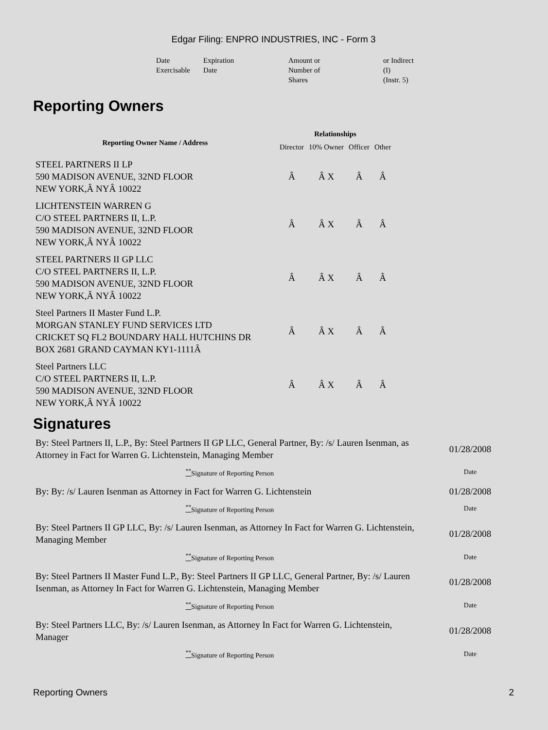Edgar Filing: ENPRO INDUSTRIES, INC - Form 3
| Date Exercisable | Expiration Date | Amount or Number of Shares | or Indirect (I) (Instr. 5) |
Reporting Owners
| Reporting Owner Name / Address | Relationships | | | |
| --- | --- | --- | --- | --- |
| | Director | 10% Owner | Officer | Other |
| STEEL PARTNERS II LP 590 MADISON AVENUE, 32ND FLOOR NEW YORK,Â NYÂ 10022 | Â | Â X | Â | Â |
| LICHTENSTEIN WARREN G C/O STEEL PARTNERS II, L.P. 590 MADISON AVENUE, 32ND FLOOR NEW YORK,Â NYÂ 10022 | Â | Â X | Â | Â |
| STEEL PARTNERS II GP LLC C/O STEEL PARTNERS II, L.P. 590 MADISON AVENUE, 32ND FLOOR NEW YORK,Â NYÂ 10022 | Â | Â X | Â | Â |
| Steel Partners II Master Fund L.P. MORGAN STANLEY FUND SERVICES LTD CRICKET SQ FL2 BOUNDARY HALL HUTCHINS DR BOX 2681 GRAND CAYMAN KY1-1111Â | Â | Â X | Â | Â |
| Steel Partners LLC C/O STEEL PARTNERS II, L.P. 590 MADISON AVENUE, 32ND FLOOR NEW YORK,Â NYÂ 10022 | Â | Â X | Â | Â |
Signatures
| By: Steel Partners II, L.P., By: Steel Partners II GP LLC, General Partner, By: /s/ Lauren Isenman, as Attorney in Fact for Warren G. Lichtenstein, Managing Member | 01/28/2008 |
| <sup>**</sup> Signature of Reporting Person | Date |
| By: By: /s/ Lauren Isenman as Attorney in Fact for Warren G. Lichtenstein | 01/28/2008 |
| <sup>**</sup> Signature of Reporting Person | Date |
| By: Steel Partners II GP LLC, By: /s/ Lauren Isenman, as Attorney In Fact for Warren G. Lichtenstein, Managing Member | 01/28/2008 |
| <sup>**</sup> Signature of Reporting Person | Date |
| By: Steel Partners II Master Fund L.P., By: Steel Partners II GP LLC, General Partner, By: /s/ Lauren Isenman, as Attorney In Fact for Warren G. Lichtenstein, Managing Member | 01/28/2008 |
| <sup>**</sup> Signature of Reporting Person | Date |
| By: Steel Partners LLC, By: /s/ Lauren Isenman, as Attorney In Fact for Warren G. Lichtenstein, Manager | 01/28/2008 |
| <sup>**</sup> Signature of Reporting Person | Date |
Reporting Owners 2